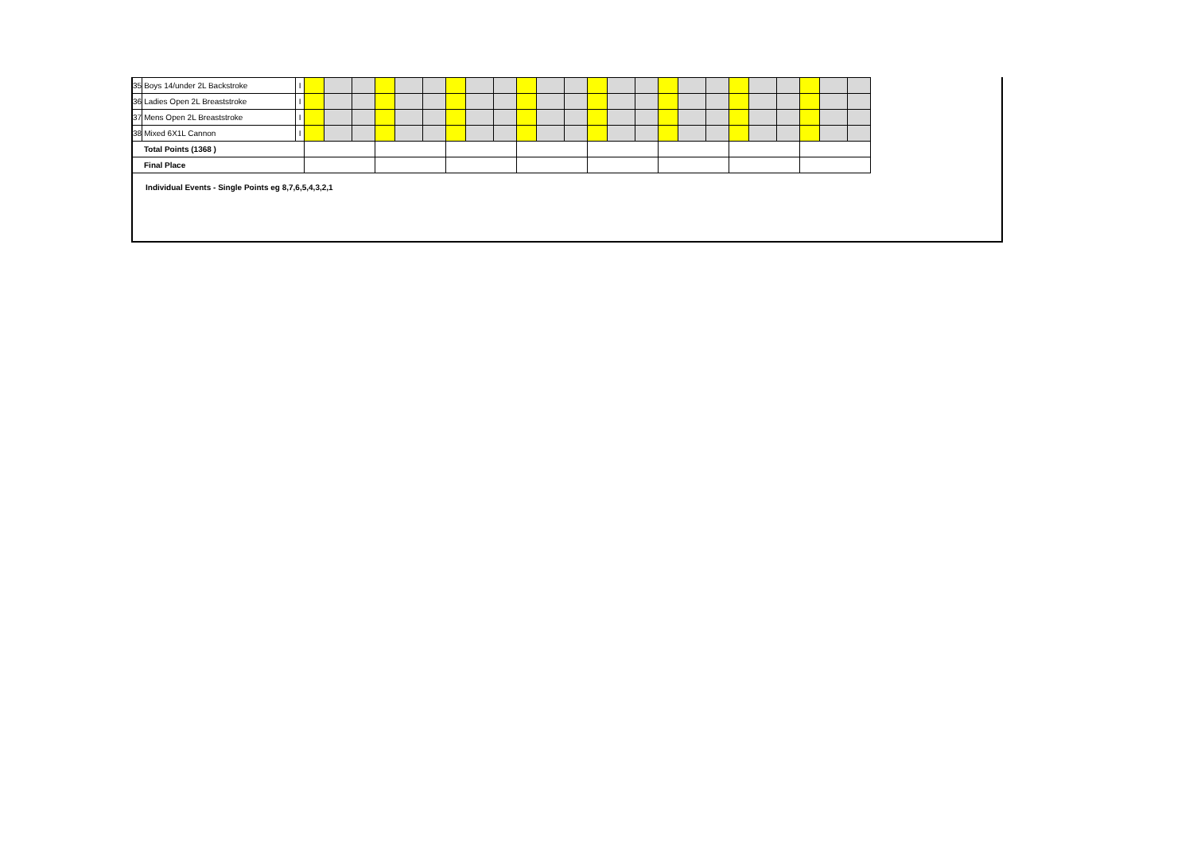| 35 | Boys 14/under 2L Backstroke | I | | | | | | | | | | | | | | | | | | | | | | | | |
| 36 | Ladies Open 2L Breaststroke | I | | | | | | | | | | | | | | | | | | | | | | | | |
| 37 | Mens Open 2L Breaststroke | I | | | | | | | | | | | | | | | | | | | | | | | | |
| 38 | Mixed 6X1L Cannon | I | | | | | | | | | | | | | | | | | | | | | | | | |
| Total Points (1368 ) | | | | | | | | | | | | | | | | | | | | | | | | | | |
| Final Place | | | | | | | | | | | | | | | | | | | | | | | | | | |
Individual Events - Single Points eg 8,7,6,5,4,3,2,1